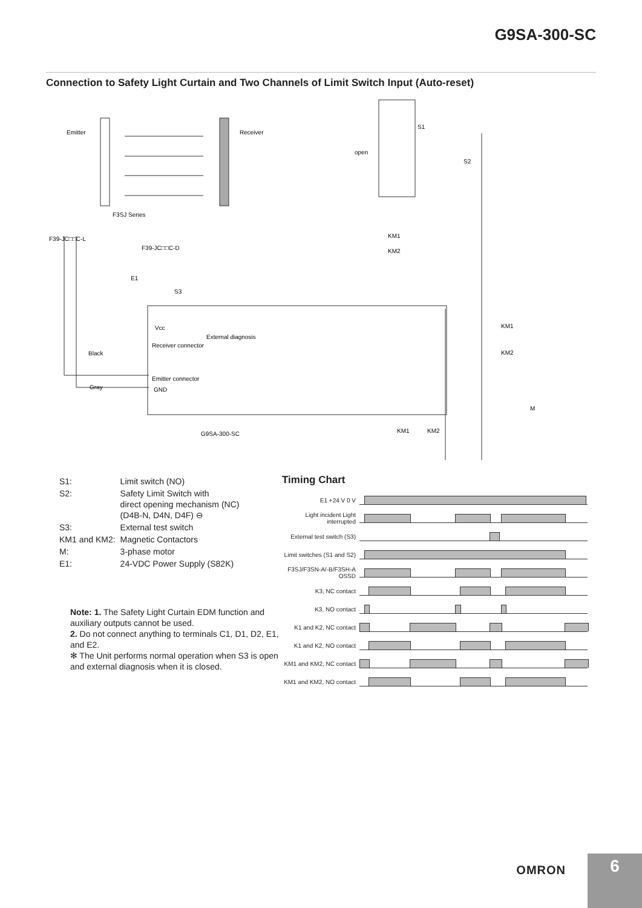G9SA-300-SC
Connection to Safety Light Curtain and Two Channels of Limit Switch Input (Auto-reset)
Emitter
Receiver
open
F3SJ Series
F39-JC□□C-L
F39-JC□□C-D
E1
S3
Black
Gray
Vcc
Receiver connector
External diagnosis
Emitter connector
GND
S1
S2
KM1
KM2
KM1
KM2
M
G9SA-300-SC
KM1
KM2
| S1: | Limit switch (NO) |
| S2: | Safety Limit Switch with direct opening mechanism (NC) (D4B-N, D4N, D4F) ⊖ |
| S3: | External test switch |
| KM1 and KM2: | Magnetic Contactors |
| M: | 3-phase motor |
| E1: | 24-VDC Power Supply (S82K) |
Note: 1. The Safety Light Curtain EDM function and auxiliary outputs cannot be used.
2. Do not connect anything to terminals C1, D1, D2, E1, and E2.
✻ The Unit performs normal operation when S3 is open and external diagnosis when it is closed.
Timing Chart
E1 +24 V 0 V
Light incident Light interrupted
External test switch (S3)
Limit switches (S1 and S2)
F3SJ/F3SN-A/-B/F3SH-A OSSD
K3, NC contact
K3, NO contact
K1 and K2, NC contact
K1 and K2, NO contact
KM1 and KM2, NC contact
KM1 and KM2, NO contact
OMRON 6